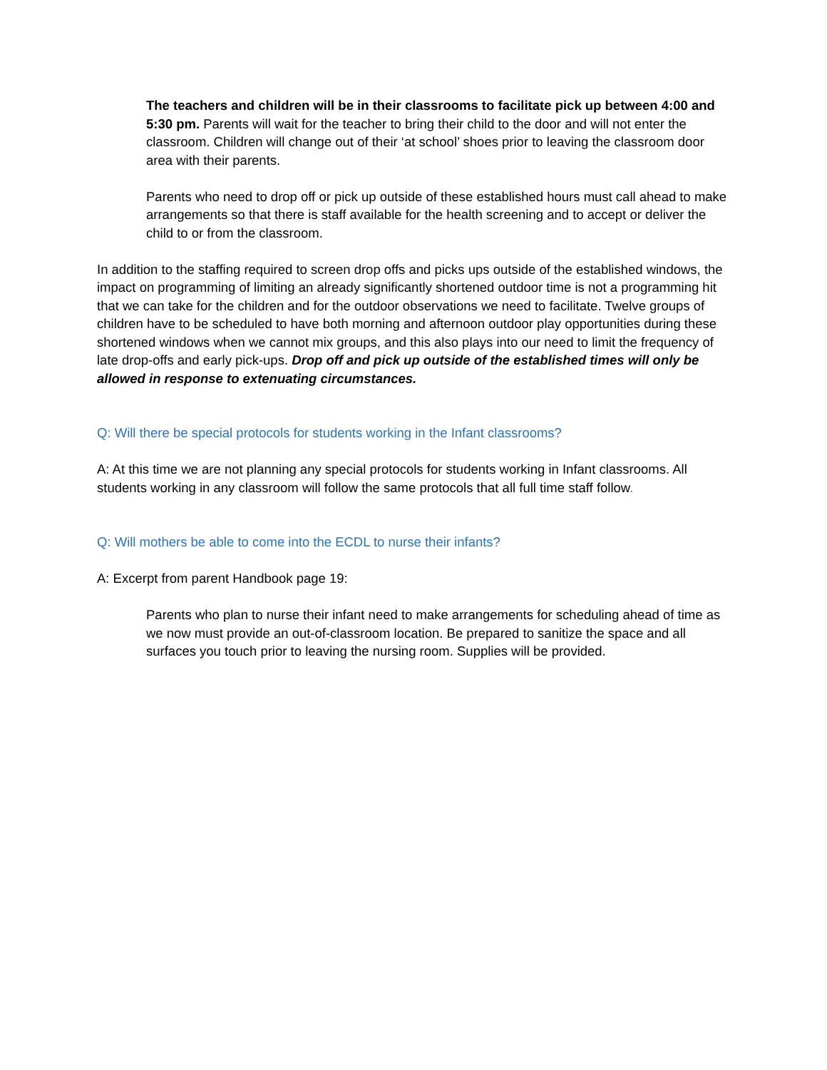The teachers and children will be in their classrooms to facilitate pick up between 4:00 and 5:30 pm. Parents will wait for the teacher to bring their child to the door and will not enter the classroom. Children will change out of their ‘at school’ shoes prior to leaving the classroom door area with their parents.
Parents who need to drop off or pick up outside of these established hours must call ahead to make arrangements so that there is staff available for the health screening and to accept or deliver the child to or from the classroom.
In addition to the staffing required to screen drop offs and picks ups outside of the established windows, the impact on programming of limiting an already significantly shortened outdoor time is not a programming hit that we can take for the children and for the outdoor observations we need to facilitate. Twelve groups of children have to be scheduled to have both morning and afternoon outdoor play opportunities during these shortened windows when we cannot mix groups, and this also plays into our need to limit the frequency of late drop-offs and early pick-ups. Drop off and pick up outside of the established times will only be allowed in response to extenuating circumstances.
Q: Will there be special protocols for students working in the Infant classrooms?
A: At this time we are not planning any special protocols for students working in Infant classrooms. All students working in any classroom will follow the same protocols that all full time staff follow.
Q: Will mothers be able to come into the ECDL to nurse their infants?
A: Excerpt from parent Handbook page 19:
Parents who plan to nurse their infant need to make arrangements for scheduling ahead of time as we now must provide an out-of-classroom location. Be prepared to sanitize the space and all surfaces you touch prior to leaving the nursing room. Supplies will be provided.